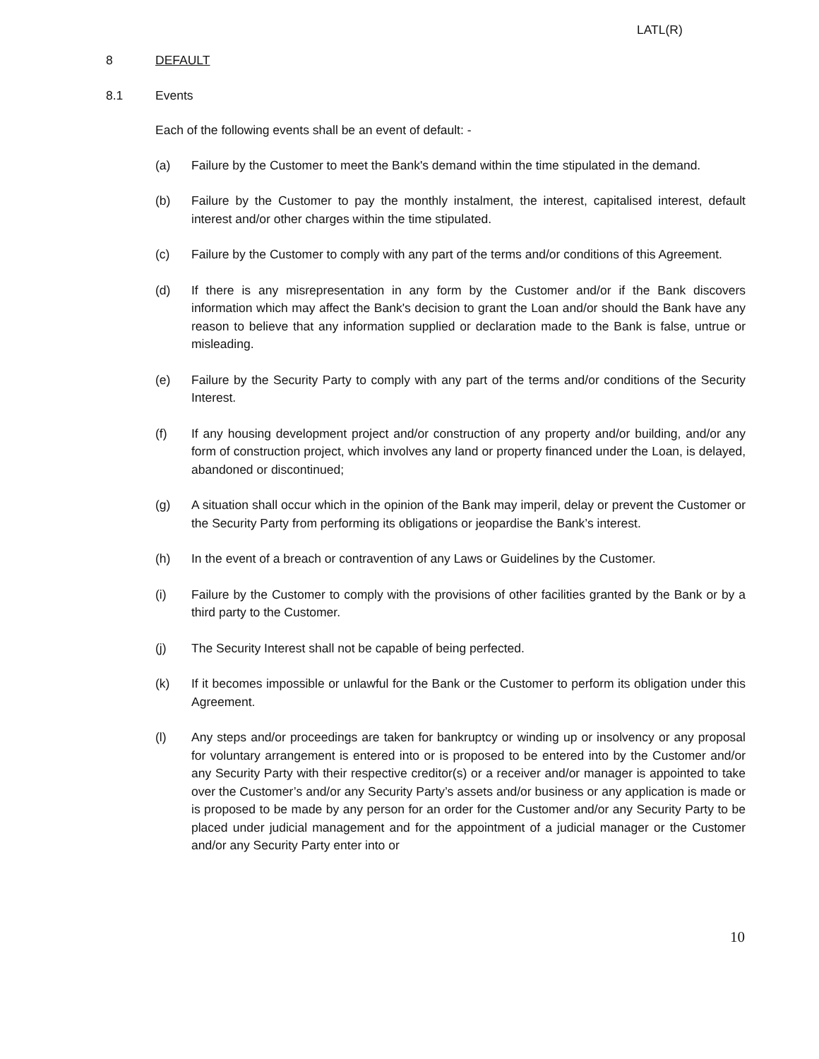LATL(R)
8 DEFAULT
8.1 Events
Each of the following events shall be an event of default: -
(a) Failure by the Customer to meet the Bank's demand within the time stipulated in the demand.
(b) Failure by the Customer to pay the monthly instalment, the interest, capitalised interest, default interest and/or other charges within the time stipulated.
(c) Failure by the Customer to comply with any part of the terms and/or conditions of this Agreement.
(d) If there is any misrepresentation in any form by the Customer and/or if the Bank discovers information which may affect the Bank's decision to grant the Loan and/or should the Bank have any reason to believe that any information supplied or declaration made to the Bank is false, untrue or misleading.
(e) Failure by the Security Party to comply with any part of the terms and/or conditions of the Security Interest.
(f) If any housing development project and/or construction of any property and/or building, and/or any form of construction project, which involves any land or property financed under the Loan, is delayed, abandoned or discontinued;
(g) A situation shall occur which in the opinion of the Bank may imperil, delay or prevent the Customer or the Security Party from performing its obligations or jeopardise the Bank’s interest.
(h) In the event of a breach or contravention of any Laws or Guidelines by the Customer.
(i) Failure by the Customer to comply with the provisions of other facilities granted by the Bank or by a third party to the Customer.
(j) The Security Interest shall not be capable of being perfected.
(k) If it becomes impossible or unlawful for the Bank or the Customer to perform its obligation under this Agreement.
(l) Any steps and/or proceedings are taken for bankruptcy or winding up or insolvency or any proposal for voluntary arrangement is entered into or is proposed to be entered into by the Customer and/or any Security Party with their respective creditor(s) or a receiver and/or manager is appointed to take over the Customer’s and/or any Security Party’s assets and/or business or any application is made or is proposed to be made by any person for an order for the Customer and/or any Security Party to be placed under judicial management and for the appointment of a judicial manager or the Customer and/or any Security Party enter into or
10